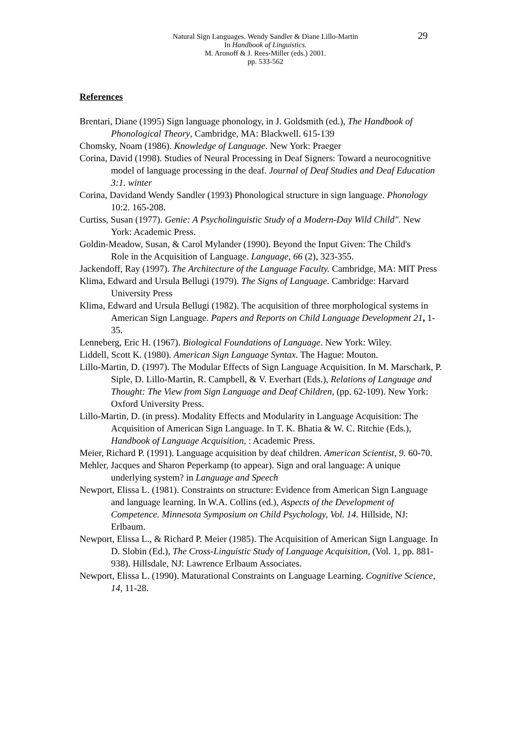Natural Sign Languages. Wendy Sandler & Diane Lillo-Martin
In Handbook of Linguistics.
M. Aronoff & J. Rees-Miller (eds.) 2001.
pp. 533-562
29
References
Brentari, Diane (1995) Sign language phonology, in J. Goldsmith (ed.), The Handbook of Phonological Theory, Cambridge, MA: Blackwell. 615-139
Chomsky, Noam (1986). Knowledge of Language. New York: Praeger
Corina, David (1998). Studies of Neural Processing in Deaf Signers: Toward a neurocognitive model of language processing in the deaf. Journal of Deaf Studies and Deaf Education 3:1. winter
Corina, Davidand Wendy Sandler (1993) Phonological structure in sign language. Phonology 10:2. 165-208.
Curtiss, Susan (1977). Genie: A Psycholinguistic Study of a Modern-Day Wild Child". New York: Academic Press.
Goldin-Meadow, Susan, & Carol Mylander (1990). Beyond the Input Given: The Child's
Role in the Acquisition of Language. Language, 66 (2), 323-355.
Jackendoff, Ray (1997). The Architecture of the Language Faculty. Cambridge, MA: MIT Press
Klima, Edward and Ursula Bellugi (1979). The Signs of Language. Cambridge: Harvard University Press
Klima, Edward and Ursula Bellugi (1982). The acquisition of three morphological systems in American Sign Language. Papers and Reports on Child Language Development 21, 1-35.
Lenneberg, Eric H. (1967). Biological Foundations of Language. New York: Wiley.
Liddell, Scott K. (1980). American Sign Language Syntax. The Hague: Mouton.
Lillo-Martin, D. (1997). The Modular Effects of Sign Language Acquisition. In M. Marschark, P. Siple, D. Lillo-Martin, R. Campbell, & V. Everhart (Eds.), Relations of Language and Thought: The View from Sign Language and Deaf Children, (pp. 62-109). New York: Oxford University Press.
Lillo-Martin, D. (in press). Modality Effects and Modularity in Language Acquisition: The Acquisition of American Sign Language. In T. K. Bhatia & W. C. Ritchie (Eds.), Handbook of Language Acquisition, : Academic Press.
Meier, Richard P. (1991). Language acquisition by deaf children. American Scientist, 9. 60-70.
Mehler, Jacques and Sharon Peperkamp (to appear). Sign and oral language: A unique underlying system? in Language and Speech
Newport, Elissa L. (1981). Constraints on structure: Evidence from American Sign Language and language learning. In W.A. Collins (ed.), Aspects of the Development of Competence. Minnesota Symposium on Child Psychology, Vol. 14. Hillside, NJ: Erlbaum.
Newport, Elissa L., & Richard P. Meier (1985). The Acquisition of American Sign Language. In D. Slobin (Ed.), The Cross-Linguistic Study of Language Acquisition, (Vol. 1, pp. 881-938). Hillsdale, NJ: Lawrence Erlbaum Associates.
Newport, Elissa L. (1990). Maturational Constraints on Language Learning. Cognitive Science, 14, 11-28.